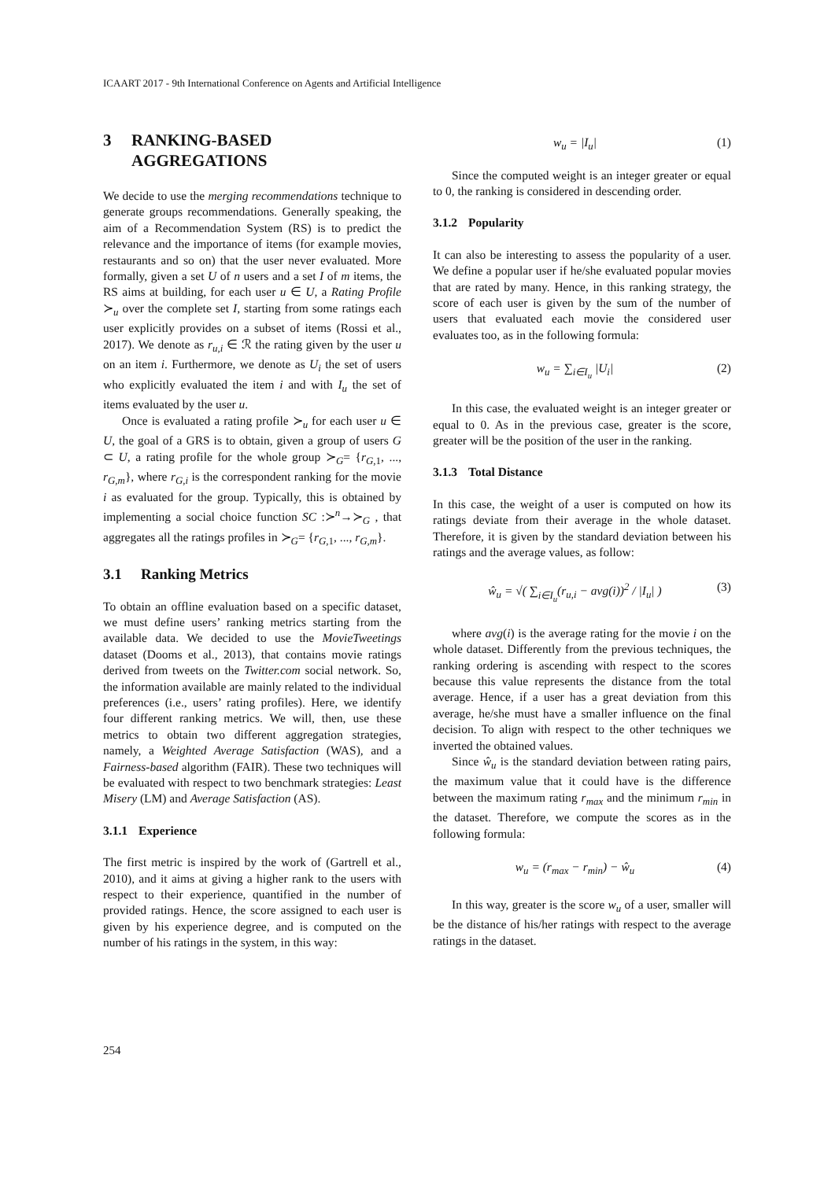ICAART 2017 - 9th International Conference on Agents and Artificial Intelligence
3 RANKING-BASED AGGREGATIONS
We decide to use the merging recommendations technique to generate groups recommendations. Generally speaking, the aim of a Recommendation System (RS) is to predict the relevance and the importance of items (for example movies, restaurants and so on) that the user never evaluated. More formally, given a set U of n users and a set I of m items, the RS aims at building, for each user u ∈ U, a Rating Profile ≻<sub>u</sub> over the complete set I, starting from some ratings each user explicitly provides on a subset of items (Rossi et al., 2017). We denote as r<sub>u,i</sub> ∈ ℛ the rating given by the user u on an item i. Furthermore, we denote as U<sub>i</sub> the set of users who explicitly evaluated the item i and with I<sub>u</sub> the set of items evaluated by the user u.
Once is evaluated a rating profile ≻<sub>u</sub> for each user u ∈ U, the goal of a GRS is to obtain, given a group of users G ⊂ U, a rating profile for the whole group ≻<sub>G</sub>= {r<sub>G,1</sub>, ..., r<sub>G,m</sub>}, where r<sub>G,i</sub> is the correspondent ranking for the movie i as evaluated for the group. Typically, this is obtained by implementing a social choice function SC :≻<sup>n</sup>→≻<sub>G</sub> , that aggregates all the ratings profiles in ≻<sub>G</sub>= {r<sub>G,1</sub>, ..., r<sub>G,m</sub>}.
3.1 Ranking Metrics
To obtain an offline evaluation based on a specific dataset, we must define users’ ranking metrics starting from the available data. We decided to use the MovieTweetings dataset (Dooms et al., 2013), that contains movie ratings derived from tweets on the Twitter.com social network. So, the information available are mainly related to the individual preferences (i.e., users’ rating profiles). Here, we identify four different ranking metrics. We will, then, use these metrics to obtain two different aggregation strategies, namely, a Weighted Average Satisfaction (WAS), and a Fairness-based algorithm (FAIR). These two techniques will be evaluated with respect to two benchmark strategies: Least Misery (LM) and Average Satisfaction (AS).
3.1.1 Experience
The first metric is inspired by the work of (Gartrell et al., 2010), and it aims at giving a higher rank to the users with respect to their experience, quantified in the number of provided ratings. Hence, the score assigned to each user is given by his experience degree, and is computed on the number of his ratings in the system, in this way:
w<sub>u</sub> = |I<sub>u</sub>| (1)
Since the computed weight is an integer greater or equal to 0, the ranking is considered in descending order.
3.1.2 Popularity
It can also be interesting to assess the popularity of a user. We define a popular user if he/she evaluated popular movies that are rated by many. Hence, in this ranking strategy, the score of each user is given by the sum of the number of users that evaluated each movie the considered user evaluates too, as in the following formula:
w<sub>u</sub> = ∑<sub>i∈I<sub>u</sub></sub> |U<sub>i</sub>| (2)
In this case, the evaluated weight is an integer greater or equal to 0. As in the previous case, greater is the score, greater will be the position of the user in the ranking.
3.1.3 Total Distance
In this case, the weight of a user is computed on how its ratings deviate from their average in the whole dataset. Therefore, it is given by the standard deviation between his ratings and the average values, as follow:
ŵ<sub>u</sub> = √( ∑<sub>i∈I<sub>u</sub></sub>(r<sub>u,i</sub> − avg(i))<sup>2</sup> / |I<sub>u</sub>| ) (3)
where avg(i) is the average rating for the movie i on the whole dataset. Differently from the previous techniques, the ranking ordering is ascending with respect to the scores because this value represents the distance from the total average. Hence, if a user has a great deviation from this average, he/she must have a smaller influence on the final decision. To align with respect to the other techniques we inverted the obtained values.
Since ŵ<sub>u</sub> is the standard deviation between rating pairs, the maximum value that it could have is the difference between the maximum rating r<sub>max</sub> and the minimum r<sub>min</sub> in the dataset. Therefore, we compute the scores as in the following formula:
w<sub>u</sub> = (r<sub>max</sub> − r<sub>min</sub>) − ŵ<sub>u</sub> (4)
In this way, greater is the score w<sub>u</sub> of a user, smaller will be the distance of his/her ratings with respect to the average ratings in the dataset.
254